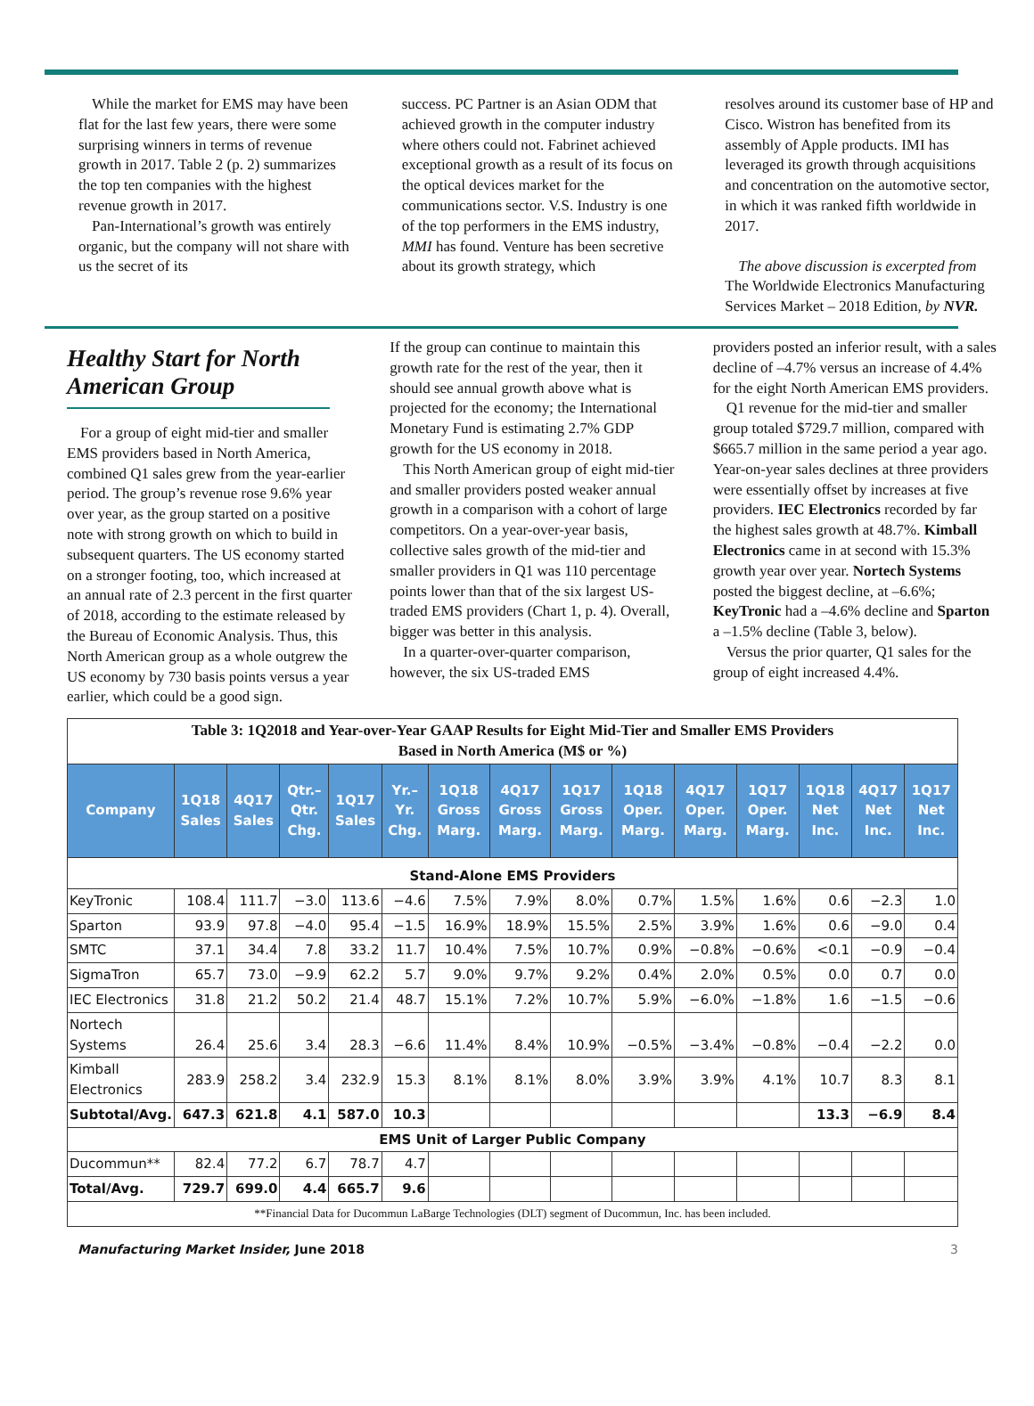While the market for EMS may have been flat for the last few years, there were some surprising winners in terms of revenue growth in 2017. Table 2 (p. 2) summarizes the top ten companies with the highest revenue growth in 2017.
Pan-International’s growth was entirely organic, but the company will not share with us the secret of its
success. PC Partner is an Asian ODM that achieved growth in the computer industry where others could not. Fabrinet achieved exceptional growth as a result of its focus on the optical devices market for the communications sector. V.S. Industry is one of the top performers in the EMS industry, MMI has found. Venture has been secretive about its growth strategy, which
resolves around its customer base of HP and Cisco. Wistron has benefited from its assembly of Apple products. IMI has leveraged its growth through acquisitions and concentration on the automotive sector, in which it was ranked fifth worldwide in 2017.
The above discussion is excerpted from The Worldwide Electronics Manufacturing Services Market – 2018 Edition, by NVR.
Healthy Start for North American Group
For a group of eight mid-tier and smaller EMS providers based in North America, combined Q1 sales grew from the year-earlier period. The group’s revenue rose 9.6% year over year, as the group started on a positive note with strong growth on which to build in subsequent quarters. The US economy started on a stronger footing, too, which increased at an annual rate of 2.3 percent in the first quarter of 2018, according to the estimate released by the Bureau of Economic Analysis. Thus, this North American group as a whole outgrew the US economy by 730 basis points versus a year earlier, which could be a good sign.
If the group can continue to maintain this growth rate for the rest of the year, then it should see annual growth above what is projected for the economy; the International Monetary Fund is estimating 2.7% GDP growth for the US economy in 2018.
This North American group of eight mid-tier and smaller providers posted weaker annual growth in a comparison with a cohort of large competitors. On a year-over-year basis, collective sales growth of the mid-tier and smaller providers in Q1 was 110 percentage points lower than that of the six largest US-traded EMS providers (Chart 1, p. 4). Overall, bigger was better in this analysis.
In a quarter-over-quarter comparison, however, the six US-traded EMS
providers posted an inferior result, with a sales decline of –4.7% versus an increase of 4.4% for the eight North American EMS providers.
Q1 revenue for the mid-tier and smaller group totaled $729.7 million, compared with $665.7 million in the same period a year ago. Year-on-year sales declines at three providers were essentially offset by increases at five providers. IEC Electronics recorded by far the highest sales growth at 48.7%. Kimball Electronics came in at second with 15.3% growth year over year. Nortech Systems posted the biggest decline, at –6.6%; KeyTronic had a –4.6% decline and Sparton a –1.5% decline (Table 3, below).
Versus the prior quarter, Q1 sales for the group of eight increased 4.4%.
| Table 3: 1Q2018 and Year-over-Year GAAP Results for Eight Mid-Tier and Smaller EMS Providers Based in North America (M$ or %) | | | | | | | | | | | | | | |
| Company | 1Q18 Sales | 4Q17 Sales | Qtr.– Qtr. Chg. | 1Q17 Sales | Yr.– Yr. Chg. | 1Q18 Gross Marg. | 4Q17 Gross Marg. | 1Q17 Gross Marg. | 1Q18 Oper. Marg. | 4Q17 Oper. Marg. | 1Q17 Oper. Marg. | 1Q18 Net Inc. | 4Q17 Net Inc. | 1Q17 Net Inc. |
| Stand-Alone EMS Providers | | | | | | | | | | | | | | |
| KeyTronic | 108.4 | 111.7 | −3.0 | 113.6 | −4.6 | 7.5% | 7.9% | 8.0% | 0.7% | 1.5% | 1.6% | 0.6 | −2.3 | 1.0 |
| Sparton | 93.9 | 97.8 | −4.0 | 95.4 | −1.5 | 16.9% | 18.9% | 15.5% | 2.5% | 3.9% | 1.6% | 0.6 | −9.0 | 0.4 |
| SMTC | 37.1 | 34.4 | 7.8 | 33.2 | 11.7 | 10.4% | 7.5% | 10.7% | 0.9% | −0.8% | −0.6% | <0.1 | −0.9 | −0.4 |
| SigmaTron | 65.7 | 73.0 | −9.9 | 62.2 | 5.7 | 9.0% | 9.7% | 9.2% | 0.4% | 2.0% | 0.5% | 0.0 | 0.7 | 0.0 |
| IEC Electronics | 31.8 | 21.2 | 50.2 | 21.4 | 48.7 | 15.1% | 7.2% | 10.7% | 5.9% | −6.0% | −1.8% | 1.6 | −1.5 | −0.6 |
| Nortech Systems | 26.4 | 25.6 | 3.4 | 28.3 | −6.6 | 11.4% | 8.4% | 10.9% | −0.5% | −3.4% | −0.8% | −0.4 | −2.2 | 0.0 |
| Kimball Electronics | 283.9 | 258.2 | 3.4 | 232.9 | 15.3 | 8.1% | 8.1% | 8.0% | 3.9% | 3.9% | 4.1% | 10.7 | 8.3 | 8.1 |
| Subtotal/Avg. | 647.3 | 621.8 | 4.1 | 587.0 | 10.3 | | | | | | | 13.3 | −6.9 | 8.4 |
| EMS Unit of Larger Public Company | | | | | | | | | | | | | | |
| Ducommun** | 82.4 | 77.2 | 6.7 | 78.7 | 4.7 | | | | | | | | | |
| Total/Avg. | 729.7 | 699.0 | 4.4 | 665.7 | 9.6 | | | | | | | | | |
| **Financial Data for Ducommun LaBarge Technologies (DLT) segment of Ducommun, Inc. has been included. | | | | | | | | | | | | | | |
Manufacturing Market Insider, June 2018 3